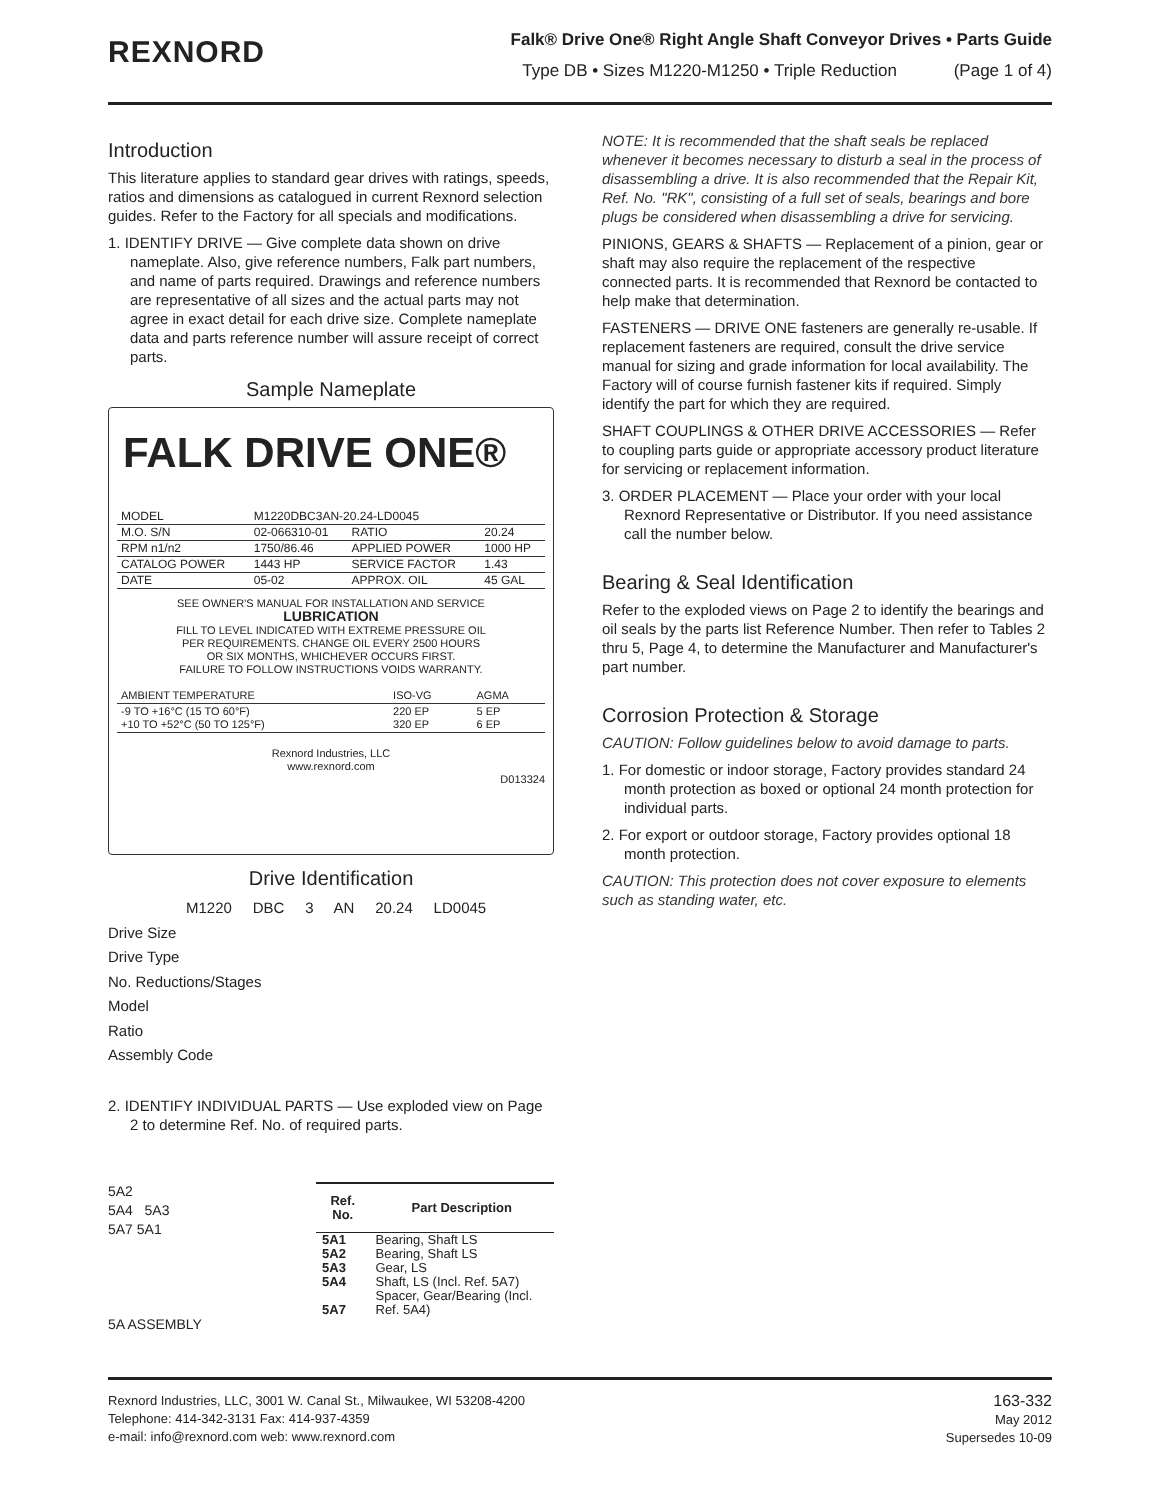REXNORD
Falk® Drive One® Right Angle Shaft Conveyor Drives • Parts Guide
Type DB • Sizes M1220-M1250 • Triple Reduction (Page 1 of 4)
Introduction
This literature applies to standard gear drives with ratings, speeds, ratios and dimensions as catalogued in current Rexnord selection guides. Refer to the Factory for all specials and modifications.
1. IDENTIFY DRIVE — Give complete data shown on drive nameplate. Also, give reference numbers, Falk part numbers, and name of parts required. Drawings and reference numbers are representative of all sizes and the actual parts may not agree in exact detail for each drive size. Complete nameplate data and parts reference number will assure receipt of correct parts.
Sample Nameplate
FALK DRIVE ONE®
| MODEL | M1220DBC3AN-20.24-LD0045 | | |
| M.O. S/N | 02-066310-01 | RATIO | 20.24 |
| RPM n1/n2 | 1750/86.46 | APPLIED POWER | 1000 HP |
| CATALOG POWER | 1443 HP | SERVICE FACTOR | 1.43 |
| DATE | 05-02 | APPROX. OIL | 45 GAL |
SEE OWNER'S MANUAL FOR INSTALLATION AND SERVICE
LUBRICATION
FILL TO LEVEL INDICATED WITH EXTREME PRESSURE OIL
PER REQUIREMENTS. CHANGE OIL EVERY 2500 HOURS
OR SIX MONTHS, WHICHEVER OCCURS FIRST.
FAILURE TO FOLLOW INSTRUCTIONS VOIDS WARRANTY.
| AMBIENT TEMPERATURE | ISO-VG | AGMA |
| -9 TO +16°C (15 TO 60°F) +10 TO +52°C (50 TO 125°F) | 220 EP 320 EP | 5 EP 6 EP |
Rexnord Industries, LLC
www.rexnord.com
D013324
Drive Identification
M1220 DBC 3 AN 20.24 LD0045
Drive Size
Drive Type
No. Reductions/Stages
Model
Ratio
Assembly Code
2. IDENTIFY INDIVIDUAL PARTS — Use exploded view on Page 2 to determine Ref. No. of required parts.
5A2
5A4 5A3
5A7 5A1
5A ASSEMBLY
| Ref. No. | Part Description |
| --- | --- |
| 5A1 5A2 5A3 5A4 5A7 | Bearing, Shaft LS Bearing, Shaft LS Gear, LS Shaft, LS (Incl. Ref. 5A7) Spacer, Gear/Bearing (Incl. Ref. 5A4) |
NOTE: It is recommended that the shaft seals be replaced whenever it becomes necessary to disturb a seal in the process of disassembling a drive. It is also recommended that the Repair Kit, Ref. No. "RK", consisting of a full set of seals, bearings and bore plugs be considered when disassembling a drive for servicing.
PINIONS, GEARS & SHAFTS — Replacement of a pinion, gear or shaft may also require the replacement of the respective connected parts. It is recommended that Rexnord be contacted to help make that determination.
FASTENERS — DRIVE ONE fasteners are generally re-usable. If replacement fasteners are required, consult the drive service manual for sizing and grade information for local availability. The Factory will of course furnish fastener kits if required. Simply identify the part for which they are required.
SHAFT COUPLINGS & OTHER DRIVE ACCESSORIES — Refer to coupling parts guide or appropriate accessory product literature for servicing or replacement information.
3. ORDER PLACEMENT — Place your order with your local Rexnord Representative or Distributor. If you need assistance call the number below.
Bearing & Seal Identification
Refer to the exploded views on Page 2 to identify the bearings and oil seals by the parts list Reference Number. Then refer to Tables 2 thru 5, Page 4, to determine the Manufacturer and Manufacturer's part number.
Corrosion Protection & Storage
CAUTION: Follow guidelines below to avoid damage to parts.
1. For domestic or indoor storage, Factory provides standard 24 month protection as boxed or optional 24 month protection for individual parts.
2. For export or outdoor storage, Factory provides optional 18 month protection.
CAUTION: This protection does not cover exposure to elements such as standing water, etc.
Rexnord Industries, LLC, 3001 W. Canal St., Milwaukee, WI 53208-4200
Telephone: 414-342-3131 Fax: 414-937-4359
e-mail: info@rexnord.com web: www.rexnord.com
163-332
May 2012
Supersedes 10-09